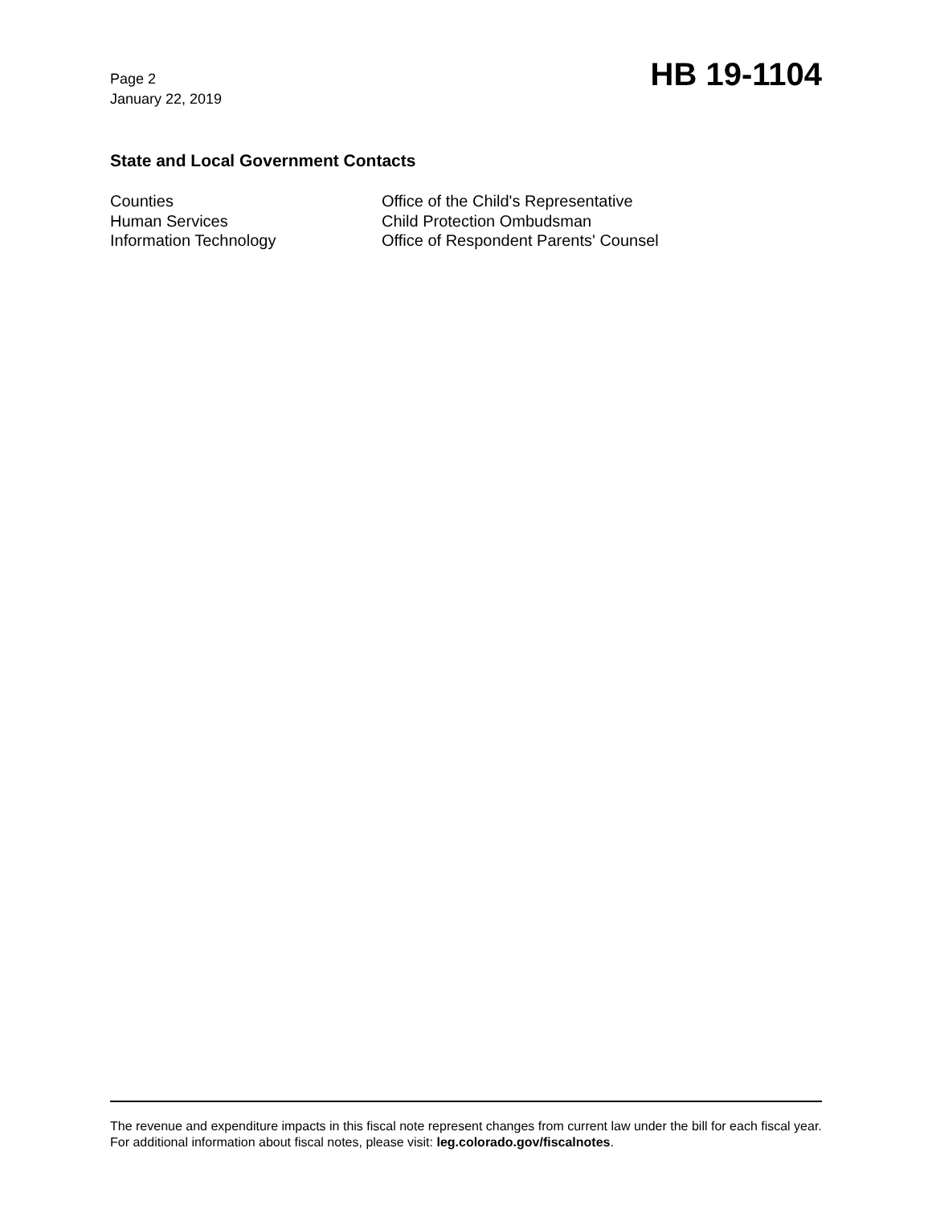Page 2
January 22, 2019
HB 19-1104
State and Local Government Contacts
Counties
Human Services
Information Technology
Office of the Child's Representative
Child Protection Ombudsman
Office of Respondent Parents' Counsel
The revenue and expenditure impacts in this fiscal note represent changes from current law under the bill for each fiscal year. For additional information about fiscal notes, please visit: leg.colorado.gov/fiscalnotes.